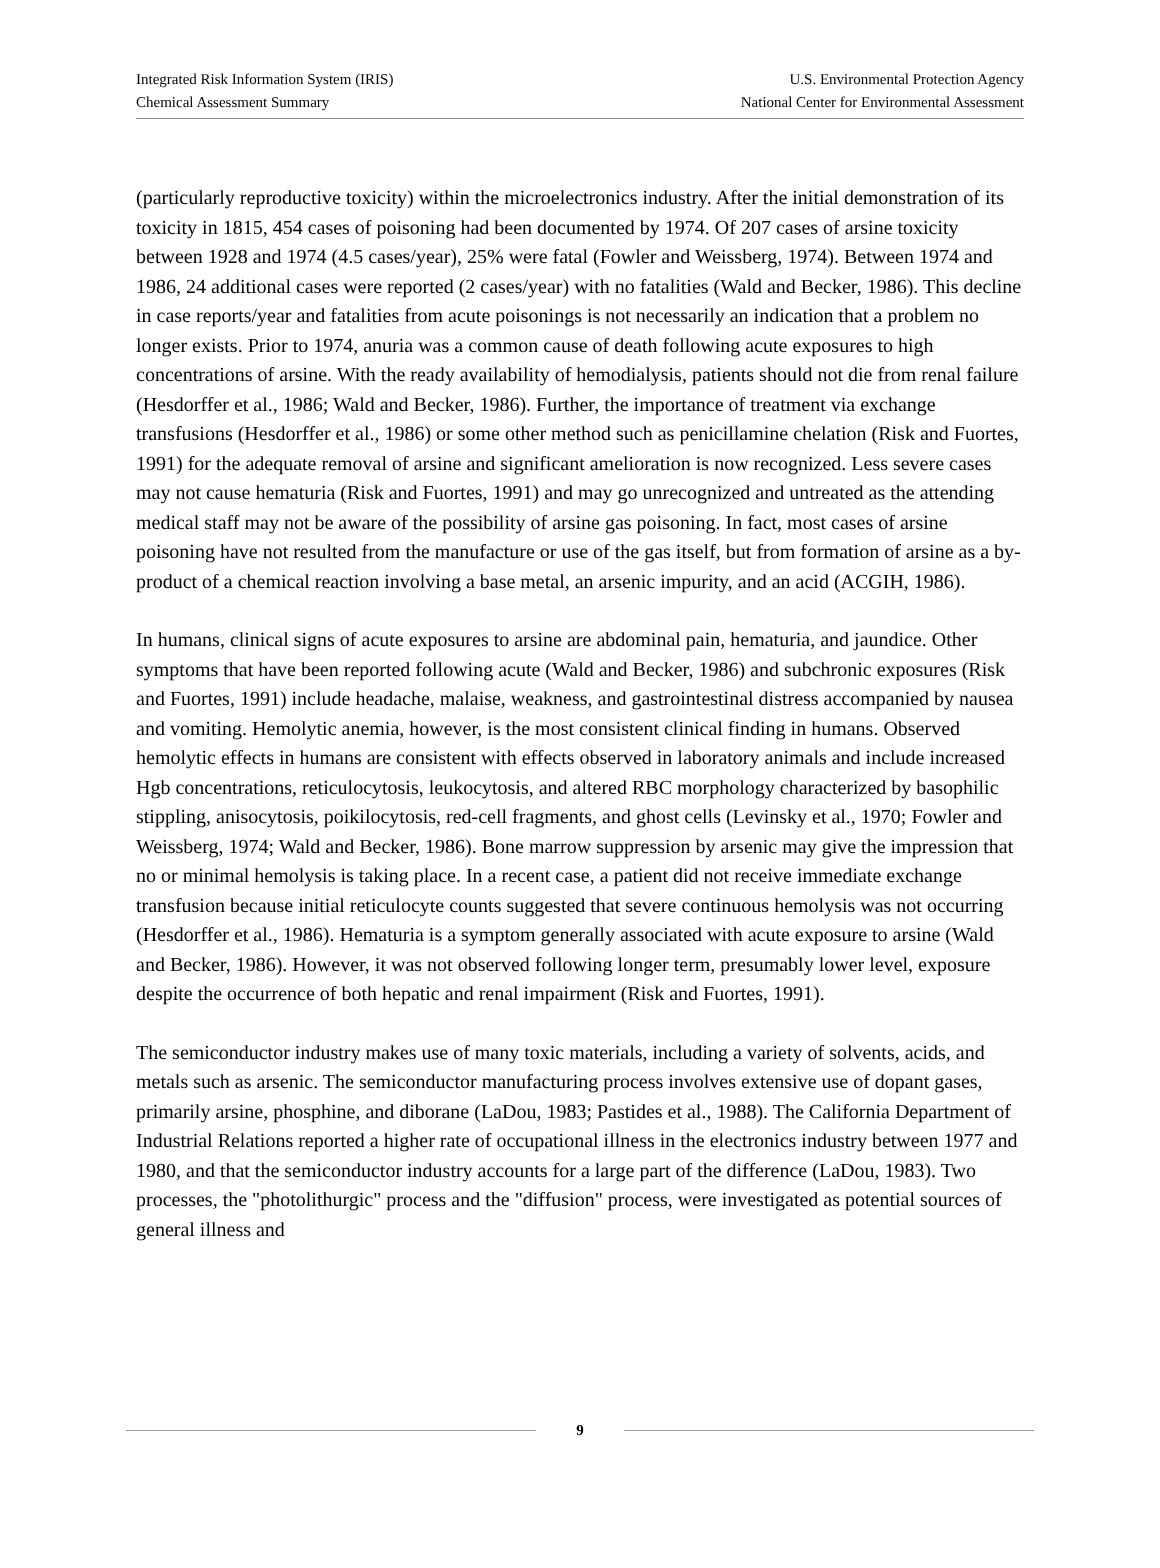Integrated Risk Information System (IRIS)
Chemical Assessment Summary
U.S. Environmental Protection Agency
National Center for Environmental Assessment
(particularly reproductive toxicity) within the microelectronics industry. After the initial demonstration of its toxicity in 1815, 454 cases of poisoning had been documented by 1974. Of 207 cases of arsine toxicity between 1928 and 1974 (4.5 cases/year), 25% were fatal (Fowler and Weissberg, 1974). Between 1974 and 1986, 24 additional cases were reported (2 cases/year) with no fatalities (Wald and Becker, 1986). This decline in case reports/year and fatalities from acute poisonings is not necessarily an indication that a problem no longer exists. Prior to 1974, anuria was a common cause of death following acute exposures to high concentrations of arsine. With the ready availability of hemodialysis, patients should not die from renal failure (Hesdorffer et al., 1986; Wald and Becker, 1986). Further, the importance of treatment via exchange transfusions (Hesdorffer et al., 1986) or some other method such as penicillamine chelation (Risk and Fuortes, 1991) for the adequate removal of arsine and significant amelioration is now recognized. Less severe cases may not cause hematuria (Risk and Fuortes, 1991) and may go unrecognized and untreated as the attending medical staff may not be aware of the possibility of arsine gas poisoning. In fact, most cases of arsine poisoning have not resulted from the manufacture or use of the gas itself, but from formation of arsine as a by-product of a chemical reaction involving a base metal, an arsenic impurity, and an acid (ACGIH, 1986).
In humans, clinical signs of acute exposures to arsine are abdominal pain, hematuria, and jaundice. Other symptoms that have been reported following acute (Wald and Becker, 1986) and subchronic exposures (Risk and Fuortes, 1991) include headache, malaise, weakness, and gastrointestinal distress accompanied by nausea and vomiting. Hemolytic anemia, however, is the most consistent clinical finding in humans. Observed hemolytic effects in humans are consistent with effects observed in laboratory animals and include increased Hgb concentrations, reticulocytosis, leukocytosis, and altered RBC morphology characterized by basophilic stippling, anisocytosis, poikilocytosis, red-cell fragments, and ghost cells (Levinsky et al., 1970; Fowler and Weissberg, 1974; Wald and Becker, 1986). Bone marrow suppression by arsenic may give the impression that no or minimal hemolysis is taking place. In a recent case, a patient did not receive immediate exchange transfusion because initial reticulocyte counts suggested that severe continuous hemolysis was not occurring (Hesdorffer et al., 1986). Hematuria is a symptom generally associated with acute exposure to arsine (Wald and Becker, 1986). However, it was not observed following longer term, presumably lower level, exposure despite the occurrence of both hepatic and renal impairment (Risk and Fuortes, 1991).
The semiconductor industry makes use of many toxic materials, including a variety of solvents, acids, and metals such as arsenic. The semiconductor manufacturing process involves extensive use of dopant gases, primarily arsine, phosphine, and diborane (LaDou, 1983; Pastides et al., 1988). The California Department of Industrial Relations reported a higher rate of occupational illness in the electronics industry between 1977 and 1980, and that the semiconductor industry accounts for a large part of the difference (LaDou, 1983). Two processes, the "photolithurgic" process and the "diffusion" process, were investigated as potential sources of general illness and
9